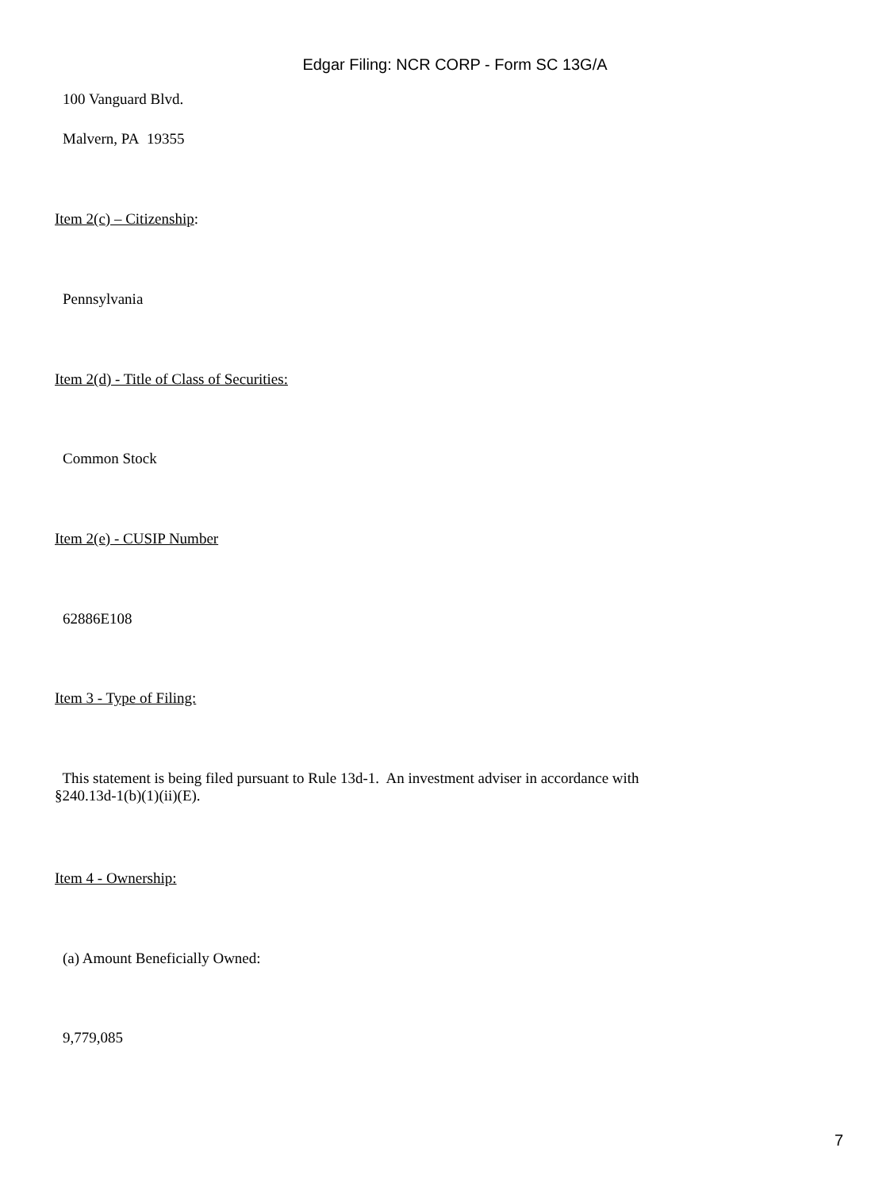Edgar Filing: NCR CORP - Form SC 13G/A
100 Vanguard Blvd.
Malvern, PA 19355
Item 2(c) – Citizenship:
Pennsylvania
Item 2(d) - Title of Class of Securities:
Common Stock
Item 2(e) - CUSIP Number
62886E108
Item 3 - Type of Filing:
This statement is being filed pursuant to Rule 13d-1. An investment adviser in accordance with
§240.13d-1(b)(1)(ii)(E).
Item 4 - Ownership:
(a) Amount Beneficially Owned:
9,779,085
7